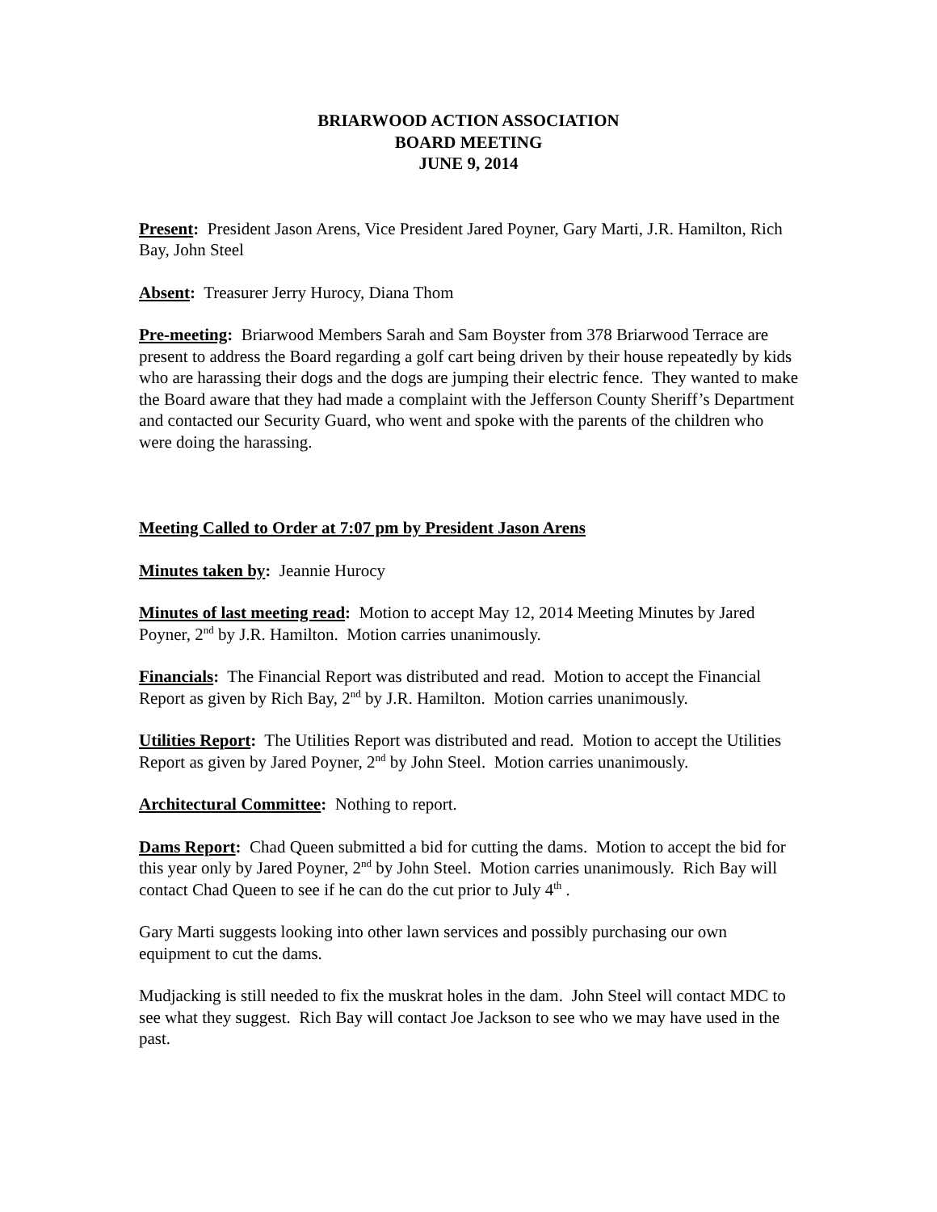BRIARWOOD ACTION ASSOCIATION
BOARD MEETING
JUNE 9, 2014
Present: President Jason Arens, Vice President Jared Poyner, Gary Marti, J.R. Hamilton, Rich Bay, John Steel
Absent: Treasurer Jerry Hurocy, Diana Thom
Pre-meeting: Briarwood Members Sarah and Sam Boyster from 378 Briarwood Terrace are present to address the Board regarding a golf cart being driven by their house repeatedly by kids who are harassing their dogs and the dogs are jumping their electric fence. They wanted to make the Board aware that they had made a complaint with the Jefferson County Sheriff’s Department and contacted our Security Guard, who went and spoke with the parents of the children who were doing the harassing.
Meeting Called to Order at 7:07 pm by President Jason Arens
Minutes taken by: Jeannie Hurocy
Minutes of last meeting read: Motion to accept May 12, 2014 Meeting Minutes by Jared Poyner, 2<sup>nd</sup> by J.R. Hamilton. Motion carries unanimously.
Financials: The Financial Report was distributed and read. Motion to accept the Financial Report as given by Rich Bay, 2<sup>nd</sup> by J.R. Hamilton. Motion carries unanimously.
Utilities Report: The Utilities Report was distributed and read. Motion to accept the Utilities Report as given by Jared Poyner, 2<sup>nd</sup> by John Steel. Motion carries unanimously.
Architectural Committee: Nothing to report.
Dams Report: Chad Queen submitted a bid for cutting the dams. Motion to accept the bid for this year only by Jared Poyner, 2<sup>nd</sup> by John Steel. Motion carries unanimously. Rich Bay will contact Chad Queen to see if he can do the cut prior to July 4<sup>th</sup> .
Gary Marti suggests looking into other lawn services and possibly purchasing our own equipment to cut the dams.
Mudjacking is still needed to fix the muskrat holes in the dam. John Steel will contact MDC to see what they suggest. Rich Bay will contact Joe Jackson to see who we may have used in the past.